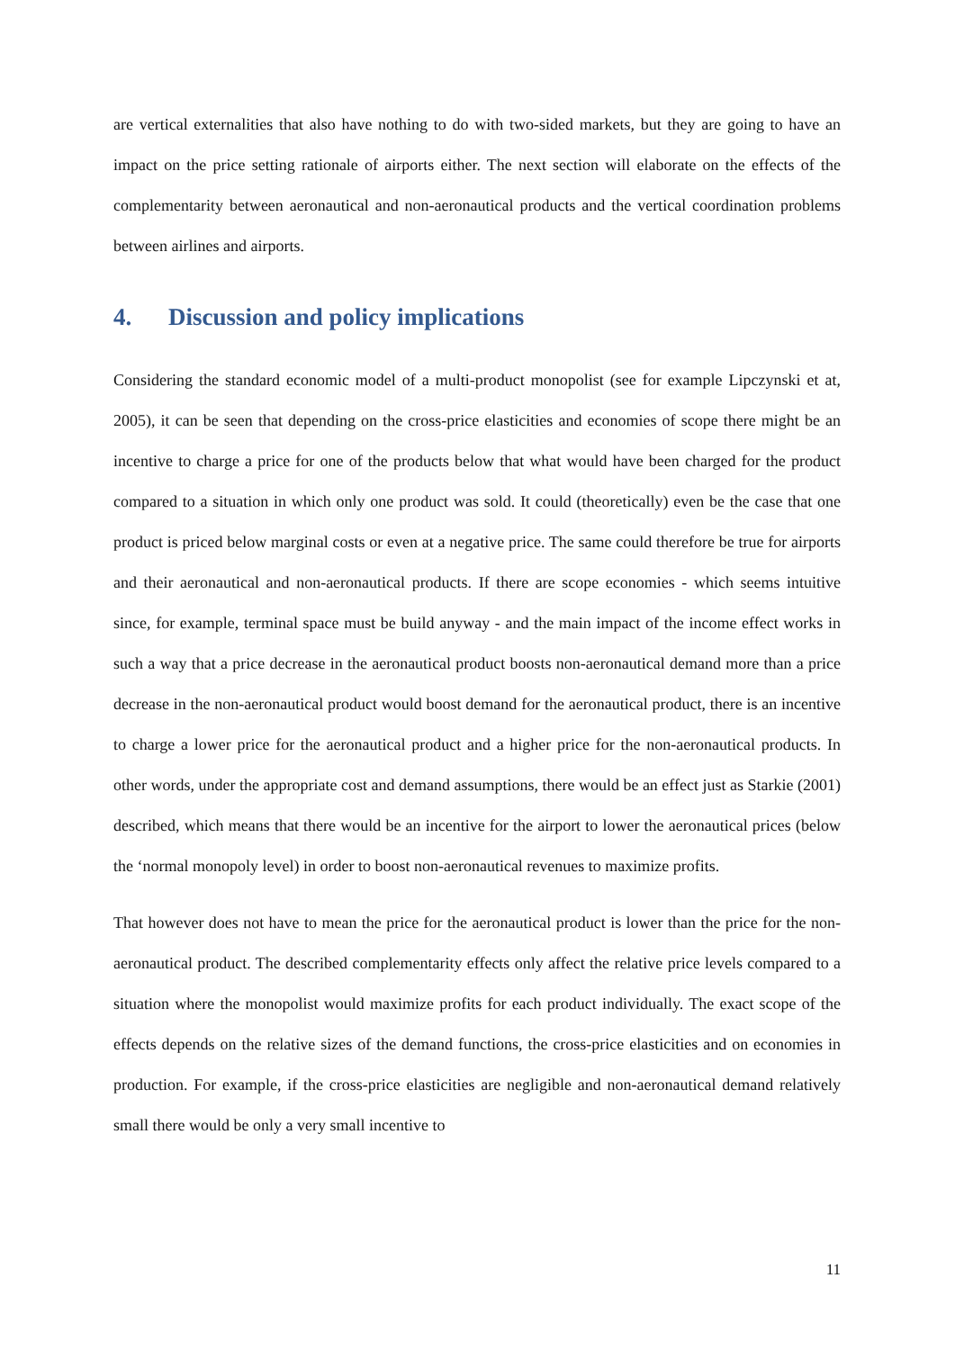are vertical externalities that also have nothing to do with two-sided markets, but they are going to have an impact on the price setting rationale of airports either. The next section will elaborate on the effects of the complementarity between aeronautical and non-aeronautical products and the vertical coordination problems between airlines and airports.
4. Discussion and policy implications
Considering the standard economic model of a multi-product monopolist (see for example Lipczynski et at, 2005), it can be seen that depending on the cross-price elasticities and economies of scope there might be an incentive to charge a price for one of the products below that what would have been charged for the product compared to a situation in which only one product was sold. It could (theoretically) even be the case that one product is priced below marginal costs or even at a negative price. The same could therefore be true for airports and their aeronautical and non-aeronautical products. If there are scope economies - which seems intuitive since, for example, terminal space must be build anyway - and the main impact of the income effect works in such a way that a price decrease in the aeronautical product boosts non-aeronautical demand more than a price decrease in the non-aeronautical product would boost demand for the aeronautical product, there is an incentive to charge a lower price for the aeronautical product and a higher price for the non-aeronautical products. In other words, under the appropriate cost and demand assumptions, there would be an effect just as Starkie (2001) described, which means that there would be an incentive for the airport to lower the aeronautical prices (below the ‘normal monopoly level) in order to boost non-aeronautical revenues to maximize profits.
That however does not have to mean the price for the aeronautical product is lower than the price for the non-aeronautical product. The described complementarity effects only affect the relative price levels compared to a situation where the monopolist would maximize profits for each product individually. The exact scope of the effects depends on the relative sizes of the demand functions, the cross-price elasticities and on economies in production. For example, if the cross-price elasticities are negligible and non-aeronautical demand relatively small there would be only a very small incentive to
11